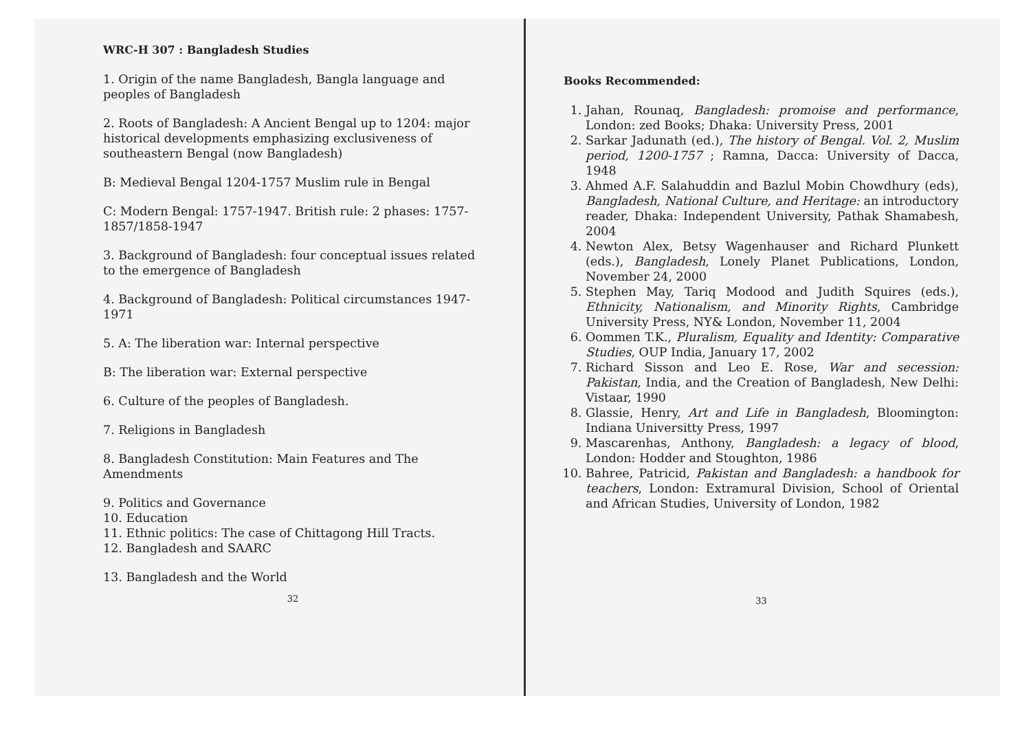WRC-H 307 : Bangladesh Studies
1. Origin of the name Bangladesh, Bangla language and peoples of Bangladesh
2. Roots of Bangladesh: A Ancient Bengal up to 1204: major historical developments emphasizing exclusiveness of southeastern Bengal (now Bangladesh)
B: Medieval Bengal 1204-1757 Muslim rule in Bengal
C: Modern Bengal: 1757-1947. British rule: 2 phases: 1757-1857/1858-1947
3. Background of Bangladesh: four conceptual issues related to the emergence of Bangladesh
4. Background of Bangladesh: Political circumstances 1947-1971
5. A: The liberation war: Internal perspective
B: The liberation war: External perspective
6. Culture of the peoples of Bangladesh.
7. Religions in Bangladesh
8. Bangladesh Constitution: Main Features and The Amendments
9. Politics and Governance
10. Education
11. Ethnic politics: The case of Chittagong Hill Tracts.
12. Bangladesh and SAARC
13. Bangladesh and the World
32
Books Recommended:
1. Jahan, Rounaq, Bangladesh: promoise and performance, London: zed Books; Dhaka: University Press, 2001
2. Sarkar Jadunath (ed.), The history of Bengal. Vol. 2, Muslim period, 1200-1757 ; Ramna, Dacca: University of Dacca, 1948
3. Ahmed A.F. Salahuddin and Bazlul Mobin Chowdhury (eds), Bangladesh, National Culture, and Heritage: an introductory reader, Dhaka: Independent University, Pathak Shamabesh, 2004
4. Newton Alex, Betsy Wagenhauser and Richard Plunkett (eds.), Bangladesh, Lonely Planet Publications, London, November 24, 2000
5. Stephen May, Tariq Modood and Judith Squires (eds.), Ethnicity, Nationalism, and Minority Rights, Cambridge University Press, NY& London, November 11, 2004
6. Oommen T.K., Pluralism, Equality and Identity: Comparative Studies, OUP India, January 17, 2002
7. Richard Sisson and Leo E. Rose, War and secession: Pakistan, India, and the Creation of Bangladesh, New Delhi: Vistaar, 1990
8. Glassie, Henry, Art and Life in Bangladesh, Bloomington: Indiana Universitty Press, 1997
9. Mascarenhas, Anthony, Bangladesh: a legacy of blood, London: Hodder and Stoughton, 1986
10. Bahree, Patricid, Pakistan and Bangladesh: a handbook for teachers, London: Extramural Division, School of Oriental and African Studies, University of London, 1982
33